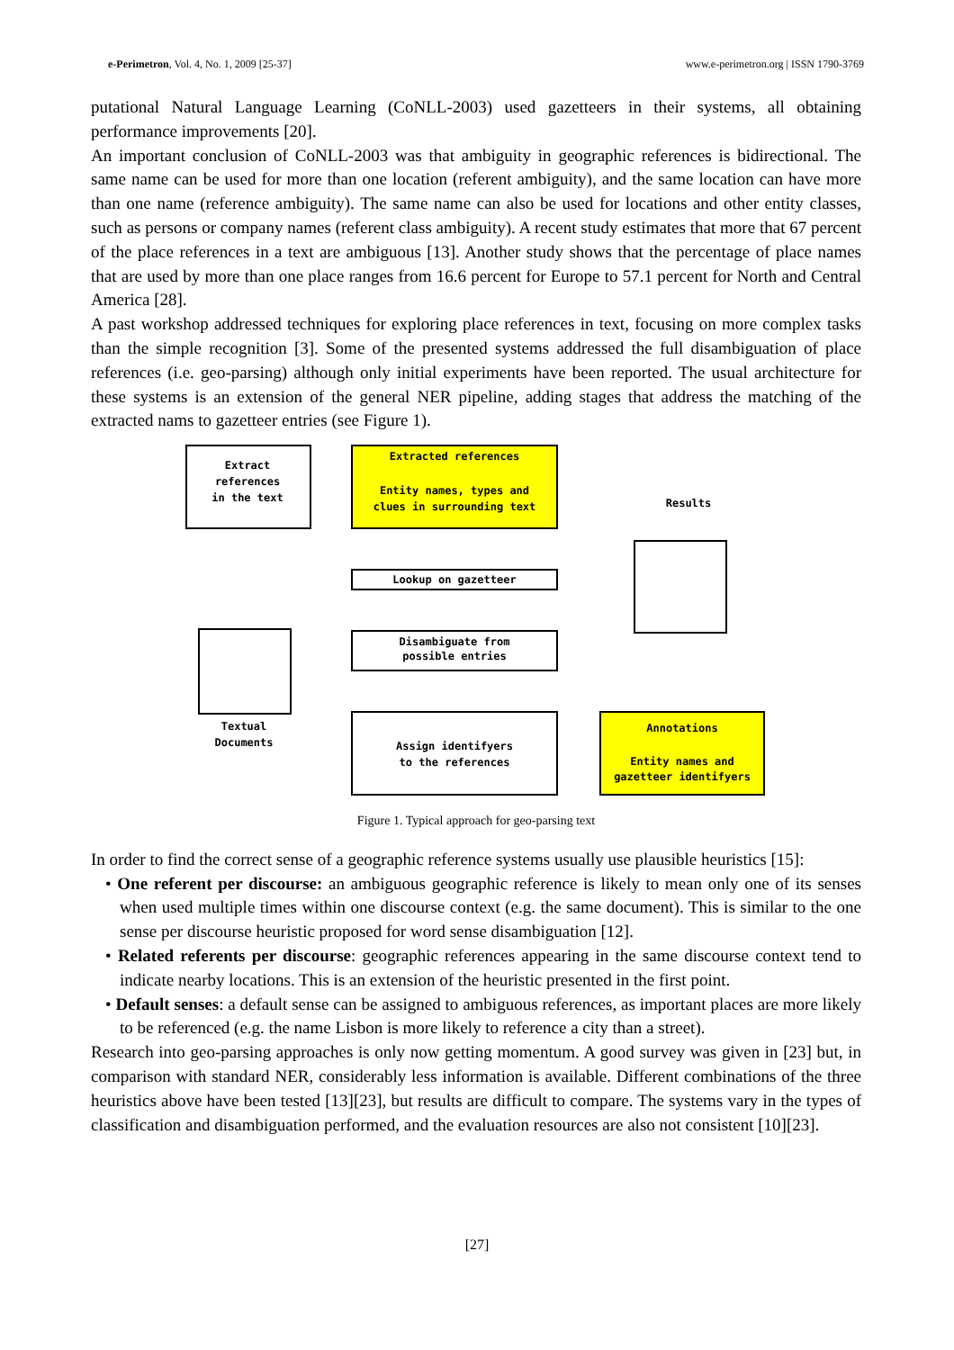e-Perimetron, Vol. 4, No. 1, 2009 [25-37] www.e-perimetron.org | ISSN 1790-3769
putational Natural Language Learning (CoNLL-2003) used gazetteers in their systems, all obtaining performance improvements [20].
An important conclusion of CoNLL-2003 was that ambiguity in geographic references is bidirectional. The same name can be used for more than one location (referent ambiguity), and the same location can have more than one name (reference ambiguity). The same name can also be used for locations and other entity classes, such as persons or company names (referent class ambiguity). A recent study estimates that more that 67 percent of the place references in a text are ambiguous [13]. Another study shows that the percentage of place names that are used by more than one place ranges from 16.6 percent for Europe to 57.1 percent for North and Central America [28].
A past workshop addressed techniques for exploring place references in text, focusing on more complex tasks than the simple recognition [3]. Some of the presented systems addressed the full disambiguation of place references (i.e. geo-parsing) although only initial experiments have been reported. The usual architecture for these systems is an extension of the general NER pipeline, adding stages that address the matching of the extracted nams to gazetteer entries (see Figure 1).
Extract
references
in the text
Extracted references
Entity names, types and
clues in surrounding text
Results
Lookup on gazetteer
Disambiguate from
possible entries
Textual
Documents
Assign identifyers
to the references
Annotations
Entity names and
gazetteer identifyers
Figure 1. Typical approach for geo-parsing text
In order to find the correct sense of a geographic reference systems usually use plausible heuristics [15]:
• One referent per discourse: an ambiguous geographic reference is likely to mean only one of its senses when used multiple times within one discourse context (e.g. the same document). This is similar to the one sense per discourse heuristic proposed for word sense disambiguation [12].
• Related referents per discourse: geographic references appearing in the same discourse context tend to indicate nearby locations. This is an extension of the heuristic presented in the first point.
• Default senses: a default sense can be assigned to ambiguous references, as important places are more likely to be referenced (e.g. the name Lisbon is more likely to reference a city than a street).
Research into geo-parsing approaches is only now getting momentum. A good survey was given in [23] but, in comparison with standard NER, considerably less information is available. Different combinations of the three heuristics above have been tested [13][23], but results are difficult to compare. The systems vary in the types of classification and disambiguation performed, and the evaluation resources are also not consistent [10][23].
[27]